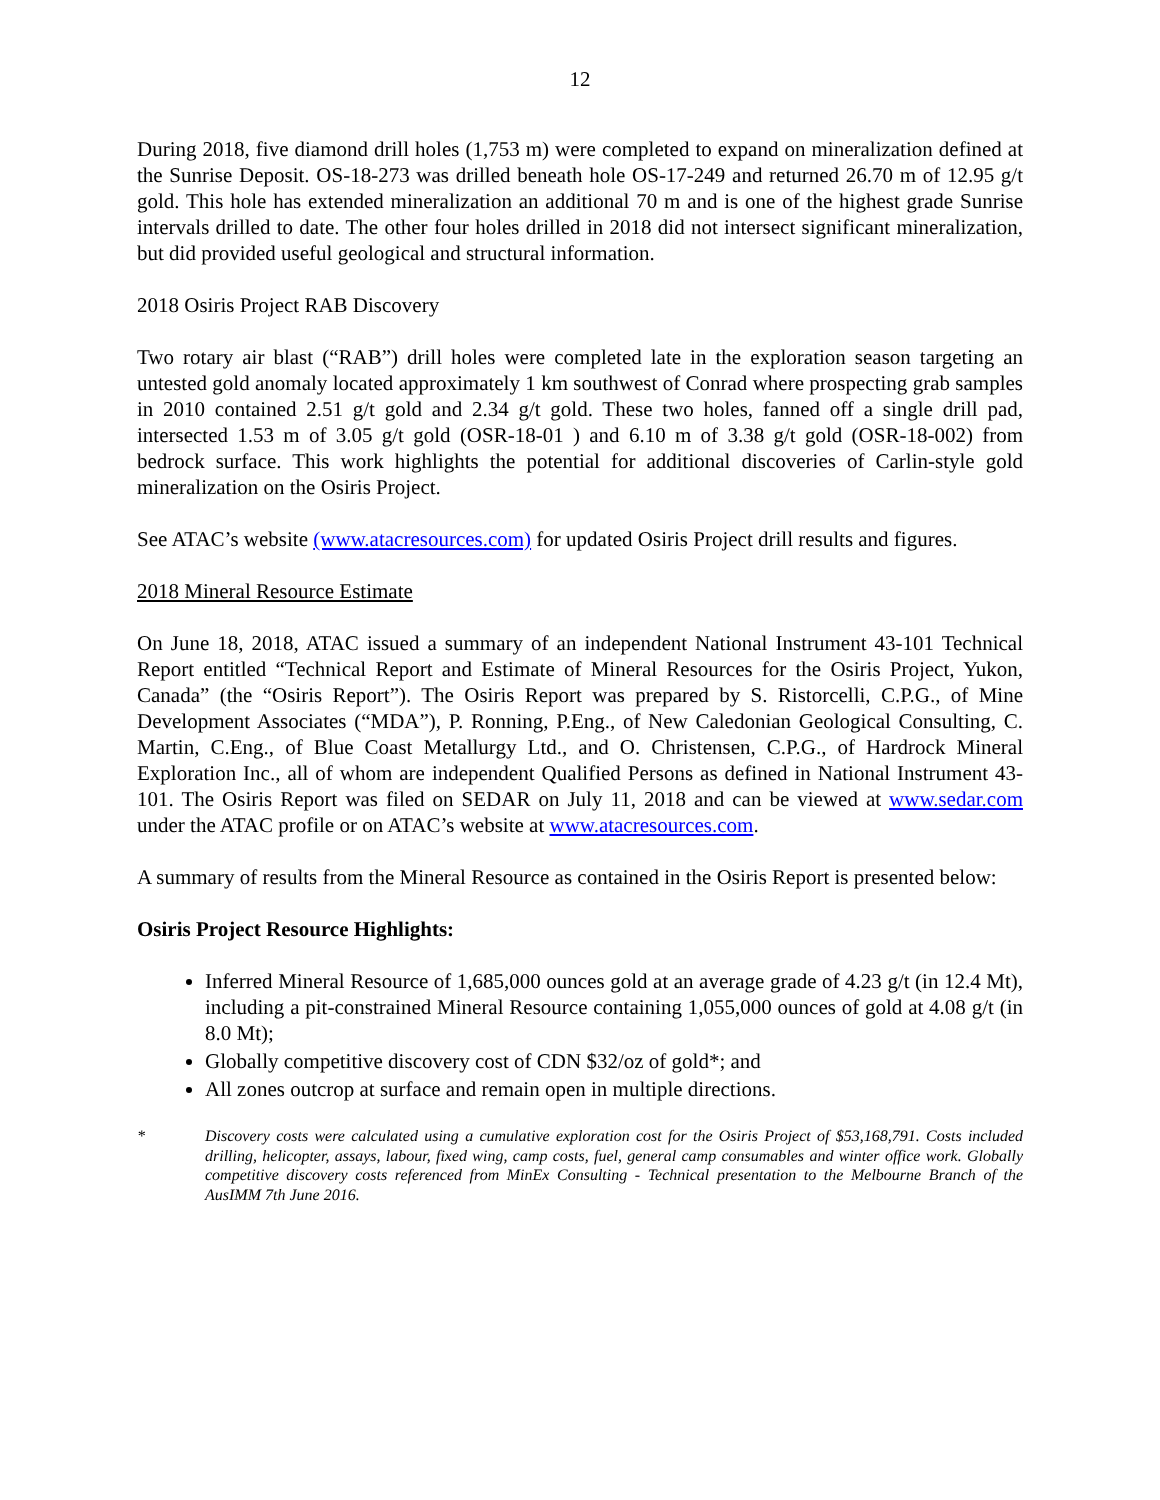12
During 2018, five diamond drill holes (1,753 m) were completed to expand on mineralization defined at the Sunrise Deposit. OS-18-273 was drilled beneath hole OS-17-249 and returned 26.70 m of 12.95 g/t gold. This hole has extended mineralization an additional 70 m and is one of the highest grade Sunrise intervals drilled to date. The other four holes drilled in 2018 did not intersect significant mineralization, but did provided useful geological and structural information.
2018 Osiris Project RAB Discovery
Two rotary air blast (“RAB”) drill holes were completed late in the exploration season targeting an untested gold anomaly located approximately 1 km southwest of Conrad where prospecting grab samples in 2010 contained 2.51 g/t gold and 2.34 g/t gold. These two holes, fanned off a single drill pad, intersected 1.53 m of 3.05 g/t gold (OSR-18-01 ) and 6.10 m of 3.38 g/t gold (OSR-18-002) from bedrock surface. This work highlights the potential for additional discoveries of Carlin-style gold mineralization on the Osiris Project.
See ATAC’s website (www.atacresources.com) for updated Osiris Project drill results and figures.
2018 Mineral Resource Estimate
On June 18, 2018, ATAC issued a summary of an independent National Instrument 43-101 Technical Report entitled “Technical Report and Estimate of Mineral Resources for the Osiris Project, Yukon, Canada” (the “Osiris Report”). The Osiris Report was prepared by S. Ristorcelli, C.P.G., of Mine Development Associates (“MDA”), P. Ronning, P.Eng., of New Caledonian Geological Consulting, C. Martin, C.Eng., of Blue Coast Metallurgy Ltd., and O. Christensen, C.P.G., of Hardrock Mineral Exploration Inc., all of whom are independent Qualified Persons as defined in National Instrument 43-101. The Osiris Report was filed on SEDAR on July 11, 2018 and can be viewed at www.sedar.com under the ATAC profile or on ATAC’s website at www.atacresources.com.
A summary of results from the Mineral Resource as contained in the Osiris Report is presented below:
Osiris Project Resource Highlights:
Inferred Mineral Resource of 1,685,000 ounces gold at an average grade of 4.23 g/t (in 12.4 Mt), including a pit-constrained Mineral Resource containing 1,055,000 ounces of gold at 4.08 g/t (in 8.0 Mt);
Globally competitive discovery cost of CDN $32/oz of gold*; and
All zones outcrop at surface and remain open in multiple directions.
* Discovery costs were calculated using a cumulative exploration cost for the Osiris Project of $53,168,791. Costs included drilling, helicopter, assays, labour, fixed wing, camp costs, fuel, general camp consumables and winter office work. Globally competitive discovery costs referenced from MinEx Consulting - Technical presentation to the Melbourne Branch of the AusIMM 7th June 2016.